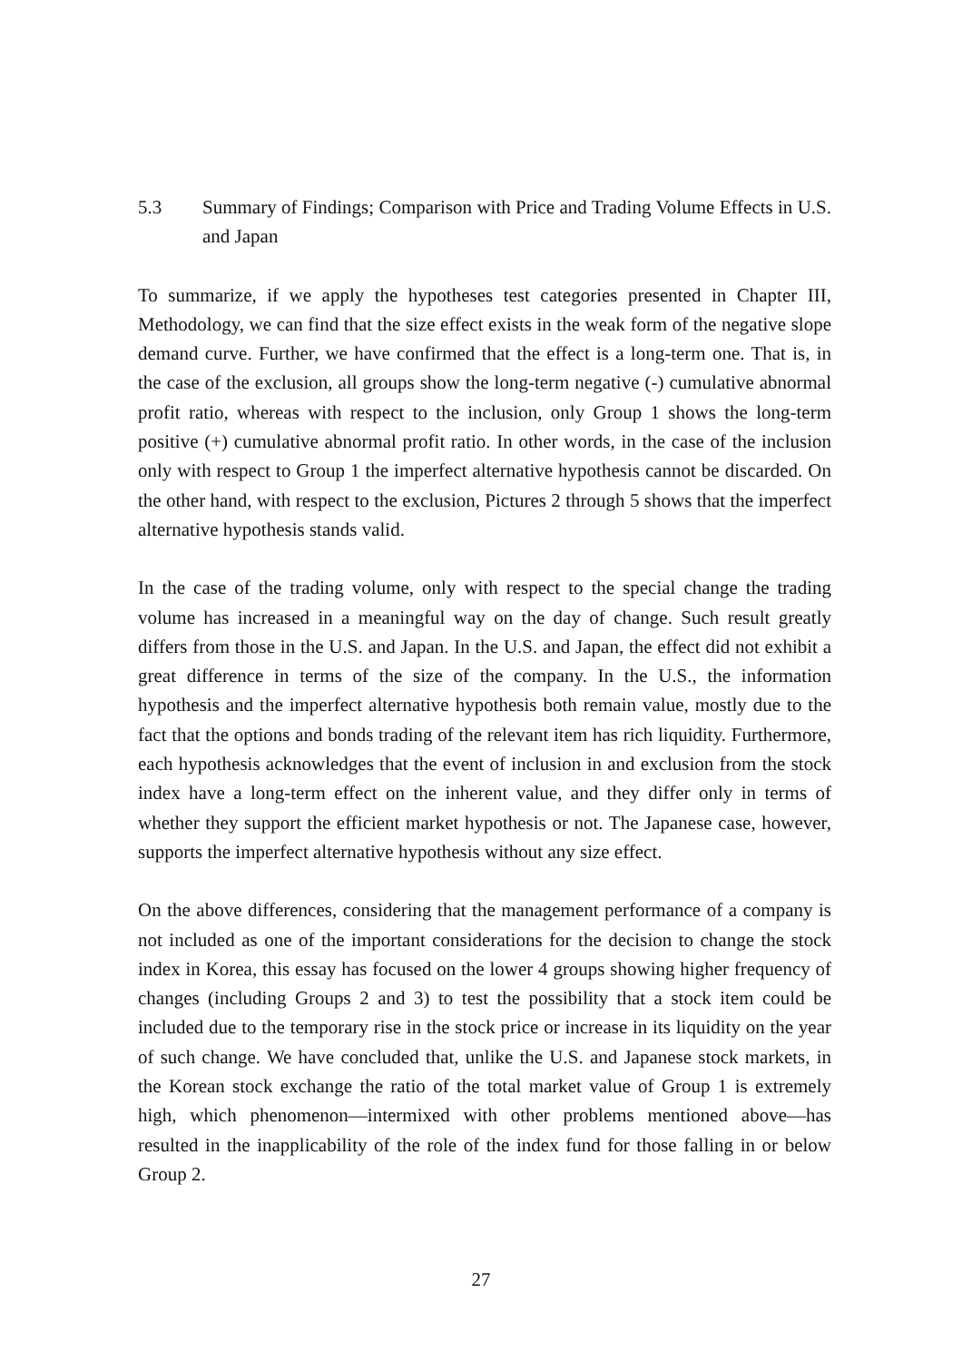5.3 Summary of Findings; Comparison with Price and Trading Volume Effects in U.S. and Japan
To summarize, if we apply the hypotheses test categories presented in Chapter III, Methodology, we can find that the size effect exists in the weak form of the negative slope demand curve. Further, we have confirmed that the effect is a long-term one. That is, in the case of the exclusion, all groups show the long-term negative (-) cumulative abnormal profit ratio, whereas with respect to the inclusion, only Group 1 shows the long-term positive (+) cumulative abnormal profit ratio. In other words, in the case of the inclusion only with respect to Group 1 the imperfect alternative hypothesis cannot be discarded. On the other hand, with respect to the exclusion, Pictures 2 through 5 shows that the imperfect alternative hypothesis stands valid.
In the case of the trading volume, only with respect to the special change the trading volume has increased in a meaningful way on the day of change. Such result greatly differs from those in the U.S. and Japan. In the U.S. and Japan, the effect did not exhibit a great difference in terms of the size of the company. In the U.S., the information hypothesis and the imperfect alternative hypothesis both remain value, mostly due to the fact that the options and bonds trading of the relevant item has rich liquidity. Furthermore, each hypothesis acknowledges that the event of inclusion in and exclusion from the stock index have a long-term effect on the inherent value, and they differ only in terms of whether they support the efficient market hypothesis or not. The Japanese case, however, supports the imperfect alternative hypothesis without any size effect.
On the above differences, considering that the management performance of a company is not included as one of the important considerations for the decision to change the stock index in Korea, this essay has focused on the lower 4 groups showing higher frequency of changes (including Groups 2 and 3) to test the possibility that a stock item could be included due to the temporary rise in the stock price or increase in its liquidity on the year of such change. We have concluded that, unlike the U.S. and Japanese stock markets, in the Korean stock exchange the ratio of the total market value of Group 1 is extremely high, which phenomenon—intermixed with other problems mentioned above—has resulted in the inapplicability of the role of the index fund for those falling in or below Group 2.
27